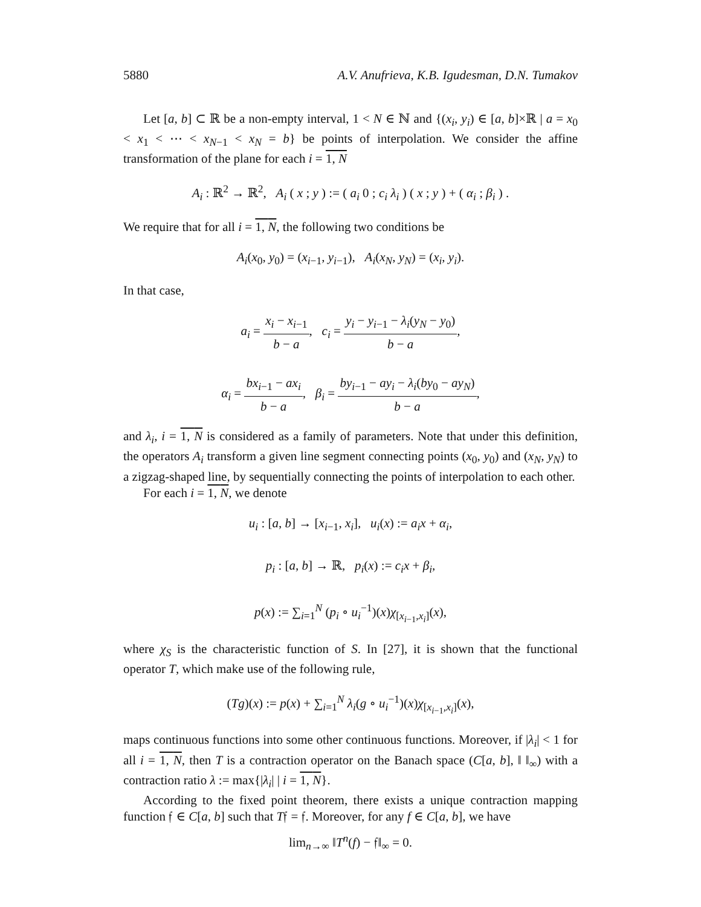5880 A.V. Anufrieva, K.B. Igudesman, D.N. Tumakov
Let [a, b] ⊂ ℝ be a non-empty interval, 1 < N ∈ ℕ and {(x<sub>i</sub>, y<sub>i</sub>) ∈ [a, b]×ℝ | a = x<sub>0</sub> < x<sub>1</sub> < ⋯ < x<sub>N−1</sub> < x<sub>N</sub> = b} be points of interpolation. We consider the affine transformation of the plane for each i = 1, N
A<sub>i</sub> : ℝ<sup>2</sup> → ℝ<sup>2</sup>, A<sub>i</sub> ( x ; y ) := ( a<sub>i</sub> 0 ; c<sub>i</sub> λ<sub>i</sub> ) ( x ; y ) + ( α<sub>i</sub> ; β<sub>i</sub> ) .
We require that for all i = 1, N, the following two conditions be
A<sub>i</sub>(x<sub>0</sub>, y<sub>0</sub>) = (x<sub>i−1</sub>, y<sub>i−1</sub>), A<sub>i</sub>(x<sub>N</sub>, y<sub>N</sub>) = (x<sub>i</sub>, y<sub>i</sub>).
In that case,
a<sub>i</sub> = x<sub>i</sub> − x<sub>i−1</sub> b − a, c<sub>i</sub> = y<sub>i</sub> − y<sub>i−1</sub> − λ<sub>i</sub>(y<sub>N</sub> − y<sub>0</sub>) b − a,
α<sub>i</sub> = bx<sub>i−1</sub> − ax<sub>i</sub> b − a, β<sub>i</sub> = by<sub>i−1</sub> − ay<sub>i</sub> − λ<sub>i</sub>(by<sub>0</sub> − ay<sub>N</sub>) b − a,
and λ<sub>i</sub>, i = 1, N is considered as a family of parameters. Note that under this definition, the operators A<sub>i</sub> transform a given line segment connecting points (x<sub>0</sub>, y<sub>0</sub>) and (x<sub>N</sub>, y<sub>N</sub>) to a zigzag-shaped line, by sequentially connecting the points of interpolation to each other.
For each i = 1, N, we denote
u<sub>i</sub> : [a, b] → [x<sub>i−1</sub>, x<sub>i</sub>], u<sub>i</sub>(x) := a<sub>i</sub>x + α<sub>i</sub>,
p<sub>i</sub> : [a, b] → ℝ, p<sub>i</sub>(x) := c<sub>i</sub>x + β<sub>i</sub>,
p(x) := ∑<sub>i=1</sub><sup>N</sup> (p<sub>i</sub> ∘ u<sub>i</sub><sup>−1</sup>)(x)χ<sub>[x<sub>i−1</sub>,x<sub>i</sub>]</sub>(x),
where χ<sub>S</sub> is the characteristic function of S. In [27], it is shown that the functional operator T, which make use of the following rule,
(Tg)(x) := p(x) + ∑<sub>i=1</sub><sup>N</sup> λ<sub>i</sub>(g ∘ u<sub>i</sub><sup>−1</sup>)(x)χ<sub>[x<sub>i−1</sub>,x<sub>i</sub>]</sub>(x),
maps continuous functions into some other continuous functions. Moreover, if |λ<sub>i</sub>| < 1 for all i = 1, N, then T is a contraction operator on the Banach space (C[a, b], ‖ ‖<sub>∞</sub>) with a contraction ratio λ := max{|λ<sub>i</sub>| | i = 1, N}.
According to the fixed point theorem, there exists a unique contraction mapping function 𝔣 ∈ C[a, b] such that T𝔣 = 𝔣. Moreover, for any f ∈ C[a, b], we have
lim<sub>n→∞</sub> ‖T<sup>n</sup>(f) − 𝔣‖<sub>∞</sub> = 0.